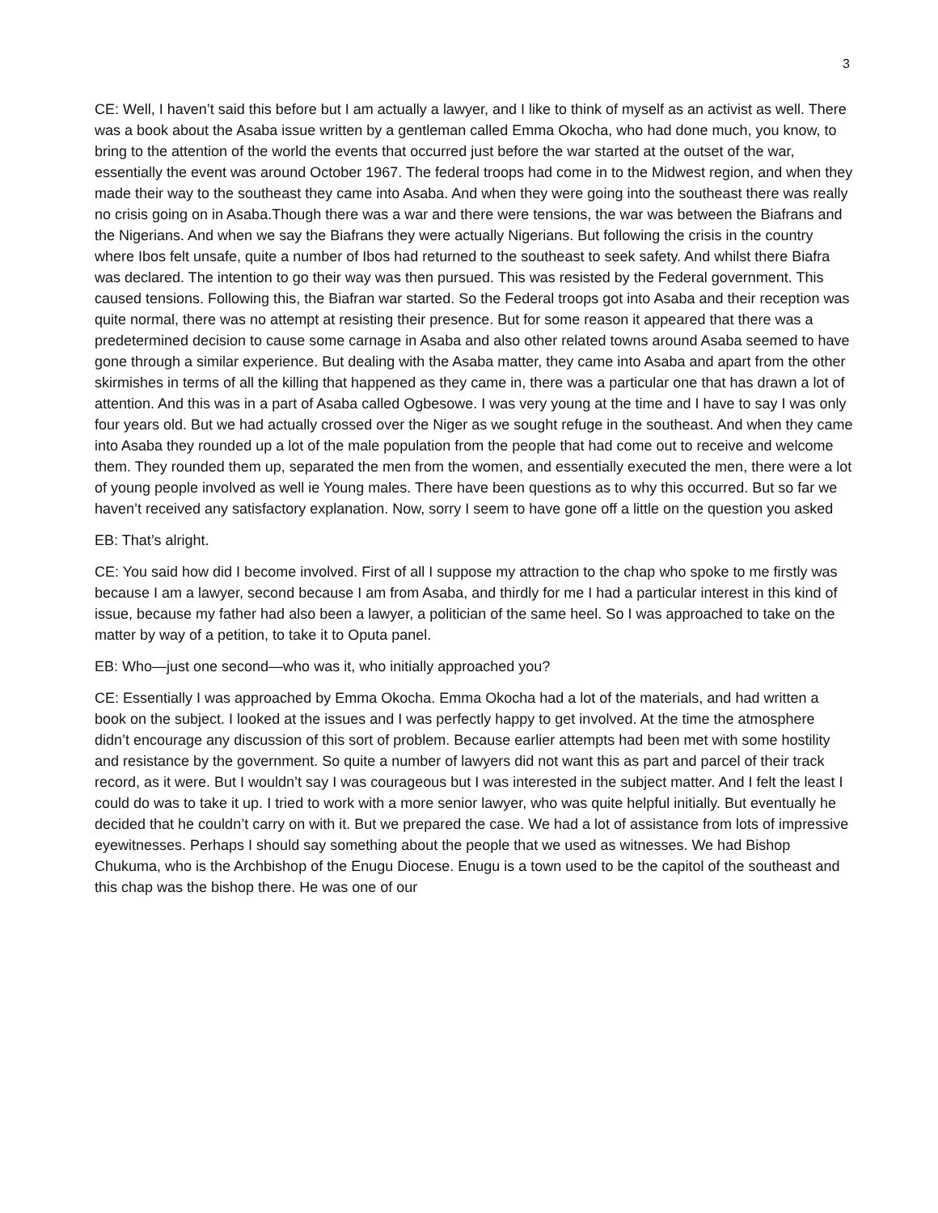3
CE: Well, I haven’t said this before but I am actually a lawyer, and I like to think of myself as an activist as well. There was a book about the Asaba issue written by a gentleman called Emma Okocha, who had done much, you know, to bring to the attention of the world the events that occurred just before the war started at the outset of the war, essentially the event was around October 1967. The federal troops had come in to the Midwest region, and when they made their way to the southeast they came into Asaba. And when they were going into the southeast there was really no crisis going on in Asaba.Though there was a war and there were tensions, the war was between the Biafrans and the Nigerians. And when we say the Biafrans they were actually Nigerians. But following the crisis in the country where Ibos felt unsafe, quite a number of Ibos had returned to the southeast to seek safety. And whilst there Biafra was declared. The intention to go their way was then pursued. This was resisted by the Federal government. This caused tensions. Following this, the Biafran war started. So the Federal troops got into Asaba and their reception was quite normal, there was no attempt at resisting their presence. But for some reason it appeared that there was a predetermined decision to cause some carnage in Asaba and also other related towns around Asaba seemed to have gone through a similar experience. But dealing with the Asaba matter, they came into Asaba and apart from the other skirmishes in terms of all the killing that happened as they came in, there was a particular one that has drawn a lot of attention. And this was in a part of Asaba called Ogbesowe. I was very young at the time and I have to say I was only four years old. But we had actually crossed over the Niger as we sought refuge in the southeast. And when they came into Asaba they rounded up a lot of the male population from the people that had come out to receive and welcome them. They rounded them up, separated the men from the women, and essentially executed the men, there were a lot of young people involved as well ie Young males. There have been questions as to why this occurred. But so far we haven’t received any satisfactory explanation. Now, sorry I seem to have gone off a little on the question you asked
EB: That’s alright.
CE: You said how did I become involved. First of all I suppose my attraction to the chap who spoke to me firstly was because I am a lawyer, second because I am from Asaba, and thirdly for me I had a particular interest in this kind of issue, because my father had also been a lawyer, a politician of the same heel. So I was approached to take on the matter by way of a petition, to take it to Oputa panel.
EB: Who—just one second—who was it, who initially approached you?
CE: Essentially I was approached by Emma Okocha. Emma Okocha had a lot of the materials, and had written a book on the subject. I looked at the issues and I was perfectly happy to get involved. At the time the atmosphere didn’t encourage any discussion of this sort of problem. Because earlier attempts had been met with some hostility and resistance by the government. So quite a number of lawyers did not want this as part and parcel of their track record, as it were. But I wouldn’t say I was courageous but I was interested in the subject matter. And I felt the least I could do was to take it up. I tried to work with a more senior lawyer, who was quite helpful initially. But eventually he decided that he couldn’t carry on with it. But we prepared the case. We had a lot of assistance from lots of impressive eyewitnesses. Perhaps I should say something about the people that we used as witnesses. We had Bishop Chukuma, who is the Archbishop of the Enugu Diocese. Enugu is a town used to be the capitol of the southeast and this chap was the bishop there. He was one of our